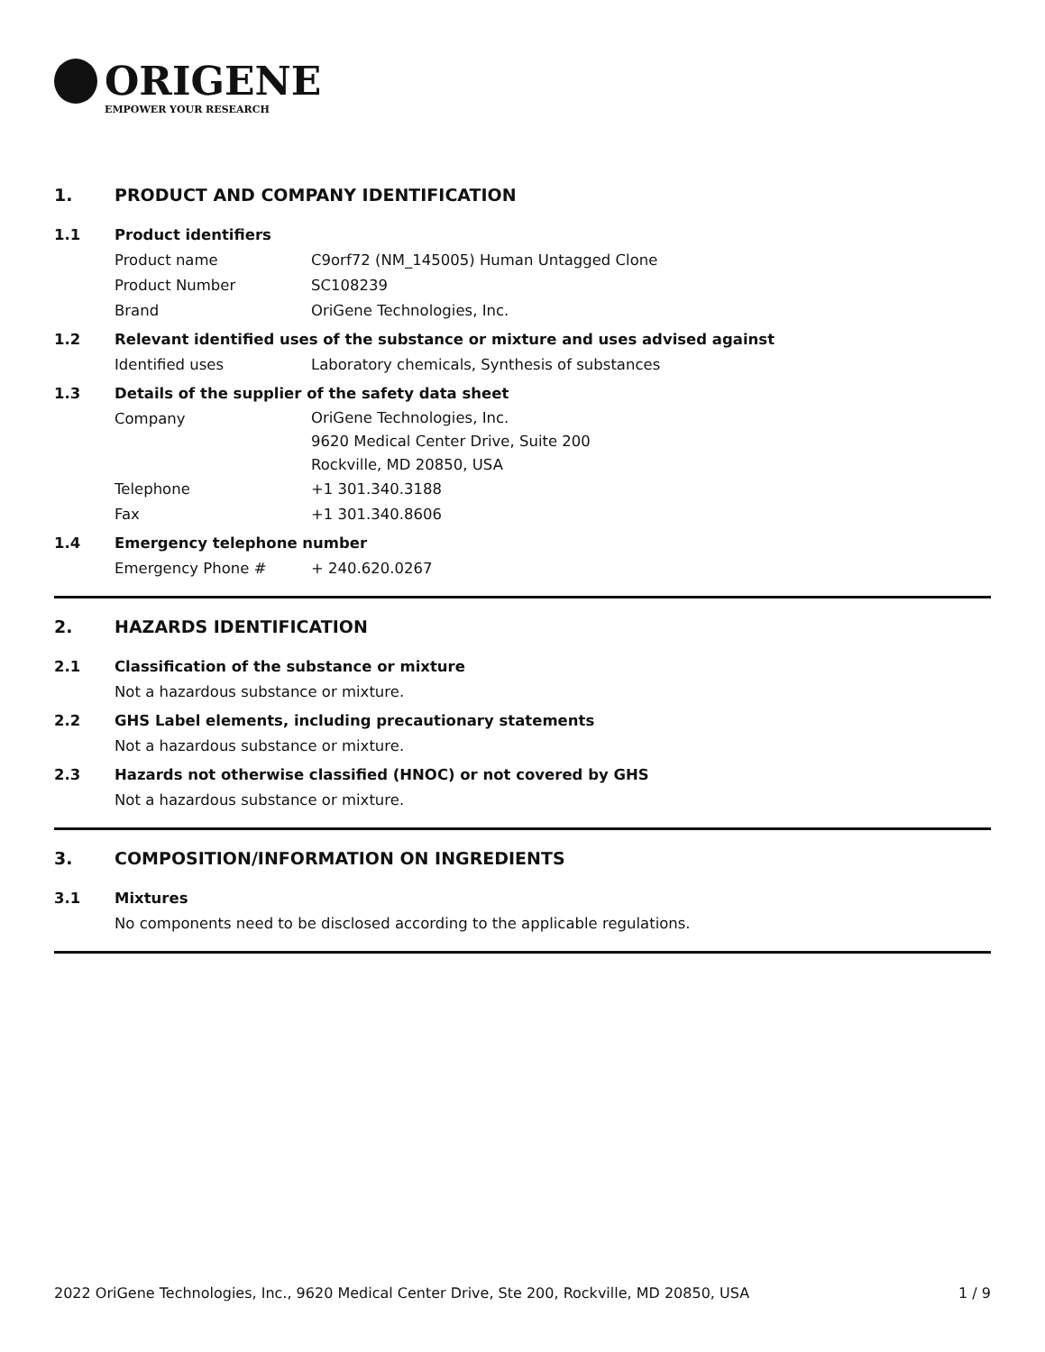ORIGENE
EMPOWER YOUR RESEARCH
1. PRODUCT AND COMPANY IDENTIFICATION
1.1 Product identifiers
Product name C9orf72 (NM_145005) Human Untagged Clone
Product Number SC108239
Brand OriGene Technologies, Inc.
1.2 Relevant identified uses of the substance or mixture and uses advised against
Identified uses Laboratory chemicals, Synthesis of substances
1.3 Details of the supplier of the safety data sheet
Company
OriGene Technologies, Inc.
9620 Medical Center Drive, Suite 200
Rockville, MD 20850, USA
Telephone +1 301.340.3188
Fax +1 301.340.8606
1.4 Emergency telephone number
Emergency Phone # + 240.620.0267
2. HAZARDS IDENTIFICATION
2.1 Classification of the substance or mixture
Not a hazardous substance or mixture.
2.2 GHS Label elements, including precautionary statements
Not a hazardous substance or mixture.
2.3 Hazards not otherwise classified (HNOC) or not covered by GHS
Not a hazardous substance or mixture.
3. COMPOSITION/INFORMATION ON INGREDIENTS
3.1 Mixtures
No components need to be disclosed according to the applicable regulations.
2022 OriGene Technologies, Inc., 9620 Medical Center Drive, Ste 200, Rockville, MD 20850, USA 1 / 9